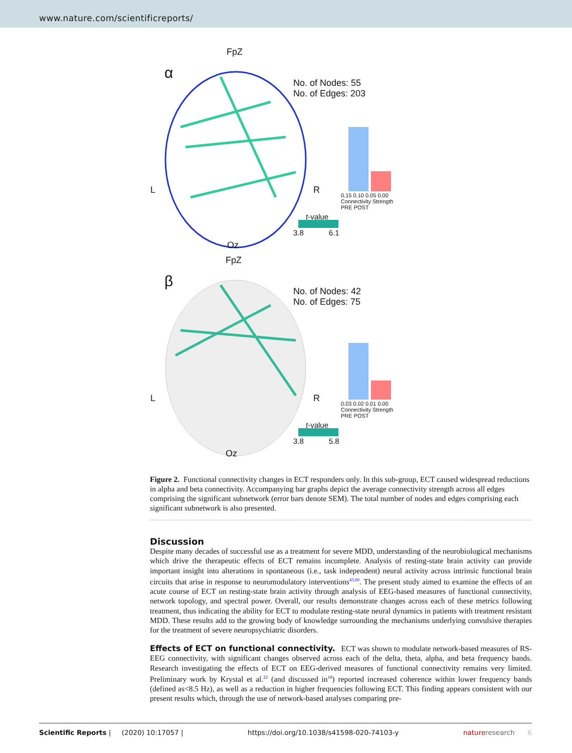www.nature.com/scientificreports/
FpZ
α
No. of Nodes: 55
No. of Edges: 203
L R
0.15 0.10 0.05 0.00 Connectivity Strength PRE POST
t-value
3.8 6.1
Oz
FpZ
β
No. of Nodes: 42
No. of Edges: 75
L R
0.03 0.02 0.01 0.00 Connectivity Strength PRE POST
t-value
3.8 5.8
Oz
Figure 2. Functional connectivity changes in ECT responders only. In this sub-group, ECT caused widespread reductions in alpha and beta connectivity. Accompanying bar graphs depict the average connectivity strength across all edges comprising the significant subnetwork (error bars denote SEM). The total number of nodes and edges comprising each significant subnetwork is also presented.
Discussion
Despite many decades of successful use as a treatment for severe MDD, understanding of the neurobiological mechanisms which drive the therapeutic effects of ECT remains incomplete. Analysis of resting-state brain activity can provide important insight into alterations in spontaneous (i.e., task independent) neural activity across intrinsic functional brain circuits that arise in response to neuromodulatory interventions<sup>43,60</sup>. The present study aimed to examine the effects of an acute course of ECT on resting-state brain activity through analysis of EEG-based measures of functional connectivity, network topology, and spectral power. Overall, our results demonstrate changes across each of these metrics following treatment, thus indicating the ability for ECT to modulate resting-state neural dynamics in patients with treatment resistant MDD. These results add to the growing body of knowledge surrounding the mechanisms underlying convulsive therapies for the treatment of severe neuropsychiatric disorders.
Effects of ECT on functional connectivity.
ECT was shown to modulate network-based measures of RS-EEG connectivity, with significant changes observed across each of the delta, theta, alpha, and beta frequency bands. Research investigating the effects of ECT on EEG-derived measures of functional connectivity remains very limited. Preliminary work by Krystal et al.<sup>22</sup> (and discussed in<sup>18</sup>) reported increased coherence within lower frequency bands (defined as<8.5 Hz), as well as a reduction in higher frequencies following ECT. This finding appears consistent with our present results which, through the use of network-based analyses comparing pre-
Scientific Reports | (2020) 10:17057 | https://doi.org/10.1038/s41598-020-74103-y nature research 6